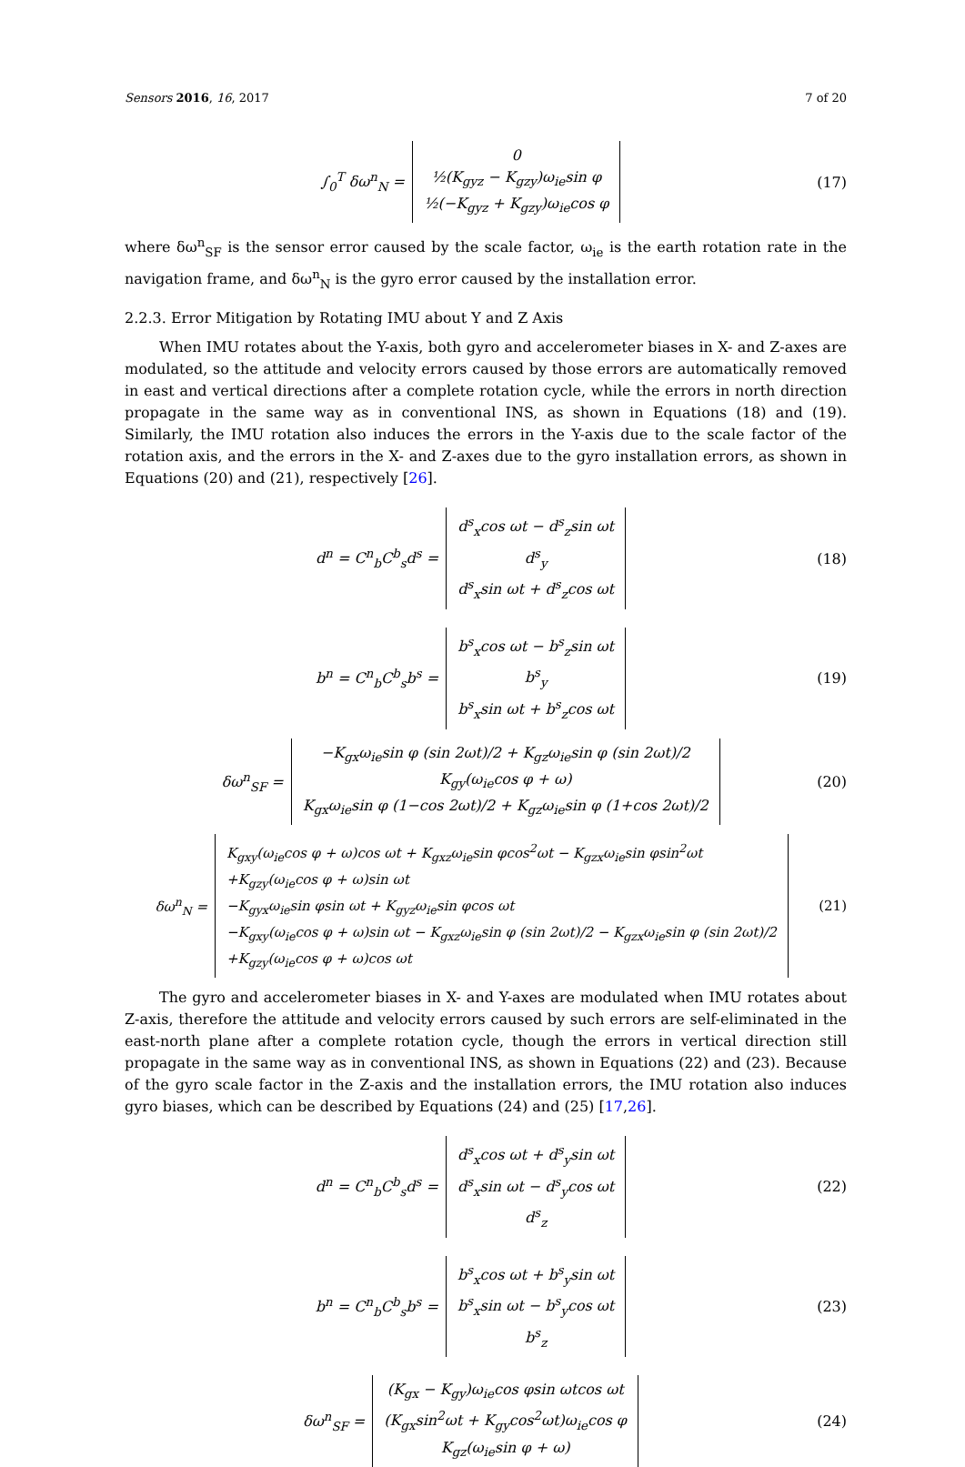Sensors 2016, 16, 2017 7 of 20
∫<sub>0</sub><sup>T</sup> δω<sup>n</sup><sub>N</sub> =
0
½(K<sub>gyz</sub> − K<sub>gzy</sub>)ω<sub>ie</sub>sin φ
½(−K<sub>gyz</sub> + K<sub>gzy</sub>)ω<sub>ie</sub>cos φ
(17)
where δω<sup>n</sup><sub>SF</sub> is the sensor error caused by the scale factor, ω<sub>ie</sub> is the earth rotation rate in the navigation frame, and δω<sup>n</sup><sub>N</sub> is the gyro error caused by the installation error.
2.2.3. Error Mitigation by Rotating IMU about Y and Z Axis
When IMU rotates about the Y-axis, both gyro and accelerometer biases in X- and Z-axes are modulated, so the attitude and velocity errors caused by those errors are automatically removed in east and vertical directions after a complete rotation cycle, while the errors in north direction propagate in the same way as in conventional INS, as shown in Equations (18) and (19). Similarly, the IMU rotation also induces the errors in the Y-axis due to the scale factor of the rotation axis, and the errors in the X- and Z-axes due to the gyro installation errors, as shown in Equations (20) and (21), respectively [26].
d<sup>n</sup> = C<sup>n</sup><sub>b</sub>C<sup>b</sup><sub>s</sub>d<sup>s</sup> =
d<sup>s</sup><sub>x</sub>cos ωt − d<sup>s</sup><sub>z</sub>sin ωt
d<sup>s</sup><sub>y</sub>
d<sup>s</sup><sub>x</sub>sin ωt + d<sup>s</sup><sub>z</sub>cos ωt
(18)
b<sup>n</sup> = C<sup>n</sup><sub>b</sub>C<sup>b</sup><sub>s</sub>b<sup>s</sup> =
b<sup>s</sup><sub>x</sub>cos ωt − b<sup>s</sup><sub>z</sub>sin ωt
b<sup>s</sup><sub>y</sub>
b<sup>s</sup><sub>x</sub>sin ωt + b<sup>s</sup><sub>z</sub>cos ωt
(19)
δω<sup>n</sup><sub>SF</sub> =
−K<sub>gx</sub>ω<sub>ie</sub>sin φ (sin 2ωt)/2 + K<sub>gz</sub>ω<sub>ie</sub>sin φ (sin 2ωt)/2
K<sub>gy</sub>(ω<sub>ie</sub>cos φ + ω)
K<sub>gx</sub>ω<sub>ie</sub>sin φ (1−cos 2ωt)/2 + K<sub>gz</sub>ω<sub>ie</sub>sin φ (1+cos 2ωt)/2
(20)
δω<sup>n</sup><sub>N</sub> =
K<sub>gxy</sub>(ω<sub>ie</sub>cos φ + ω)cos ωt + K<sub>gxz</sub>ω<sub>ie</sub>sin φcos<sup>2</sup>ωt − K<sub>gzx</sub>ω<sub>ie</sub>sin φsin<sup>2</sup>ωt
+K<sub>gzy</sub>(ω<sub>ie</sub>cos φ + ω)sin ωt
−K<sub>gyx</sub>ω<sub>ie</sub>sin φsin ωt + K<sub>gyz</sub>ω<sub>ie</sub>sin φcos ωt
−K<sub>gxy</sub>(ω<sub>ie</sub>cos φ + ω)sin ωt − K<sub>gxz</sub>ω<sub>ie</sub>sin φ (sin 2ωt)/2 − K<sub>gzx</sub>ω<sub>ie</sub>sin φ (sin 2ωt)/2
+K<sub>gzy</sub>(ω<sub>ie</sub>cos φ + ω)cos ωt
(21)
The gyro and accelerometer biases in X- and Y-axes are modulated when IMU rotates about Z-axis, therefore the attitude and velocity errors caused by such errors are self-eliminated in the east-north plane after a complete rotation cycle, though the errors in vertical direction still propagate in the same way as in conventional INS, as shown in Equations (22) and (23). Because of the gyro scale factor in the Z-axis and the installation errors, the IMU rotation also induces gyro biases, which can be described by Equations (24) and (25) [17,26].
d<sup>n</sup> = C<sup>n</sup><sub>b</sub>C<sup>b</sup><sub>s</sub>d<sup>s</sup> =
d<sup>s</sup><sub>x</sub>cos ωt + d<sup>s</sup><sub>y</sub>sin ωt
d<sup>s</sup><sub>x</sub>sin ωt − d<sup>s</sup><sub>y</sub>cos ωt
d<sup>s</sup><sub>z</sub>
(22)
b<sup>n</sup> = C<sup>n</sup><sub>b</sub>C<sup>b</sup><sub>s</sub>b<sup>s</sup> =
b<sup>s</sup><sub>x</sub>cos ωt + b<sup>s</sup><sub>y</sub>sin ωt
b<sup>s</sup><sub>x</sub>sin ωt − b<sup>s</sup><sub>y</sub>cos ωt
b<sup>s</sup><sub>z</sub>
(23)
δω<sup>n</sup><sub>SF</sub> =
(K<sub>gx</sub> − K<sub>gy</sub>)ω<sub>ie</sub>cos φsin ωtcos ωt
(K<sub>gx</sub>sin<sup>2</sup>ωt + K<sub>gy</sub>cos<sup>2</sup>ωt)ω<sub>ie</sub>cos φ
K<sub>gz</sub>(ω<sub>ie</sub>sin φ + ω)
(24)